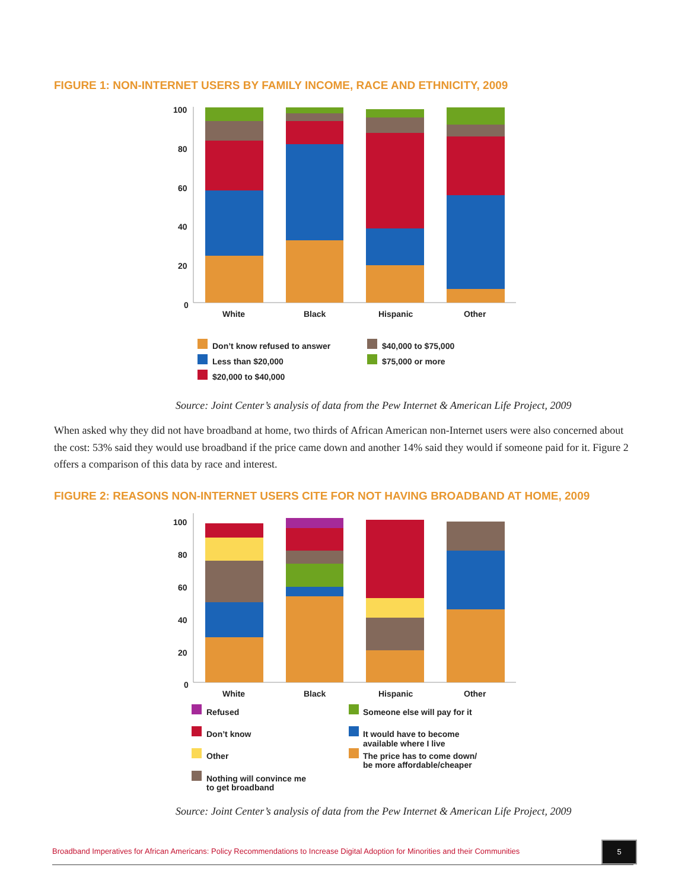FIGURE 1: NON-INTERNET USERS BY FAMILY INCOME, RACE AND ETHNICITY, 2009
100
80
60
40
20
0
White
Black
Hispanic
Other
Don’t know refused to answer
$40,000 to $75,000
Less than $20,000
$75,000 or more
$20,000 to $40,000
Source: Joint Center’s analysis of data from the Pew Internet & American Life Project, 2009
When asked why they did not have broadband at home, two thirds of African American non-Internet users were also concerned about the cost: 53% said they would use broadband if the price came down and another 14% said they would if someone paid for it. Figure 2 offers a comparison of this data by race and interest.
FIGURE 2: REASONS NON-INTERNET USERS CITE FOR NOT HAVING BROADBAND AT HOME, 2009
100
80
60
40
20
0
White
Black
Hispanic
Other
Refused
Someone else will pay for it
Don’t know
It would have to become
available where I live
Other
The price has to come down/
be more affordable/cheaper
Nothing will convince me
to get broadband
Source: Joint Center’s analysis of data from the Pew Internet & American Life Project, 2009
Broadband Imperatives for African Americans: Policy Recommendations to Increase Digital Adoption for Minorities and their Communities
5